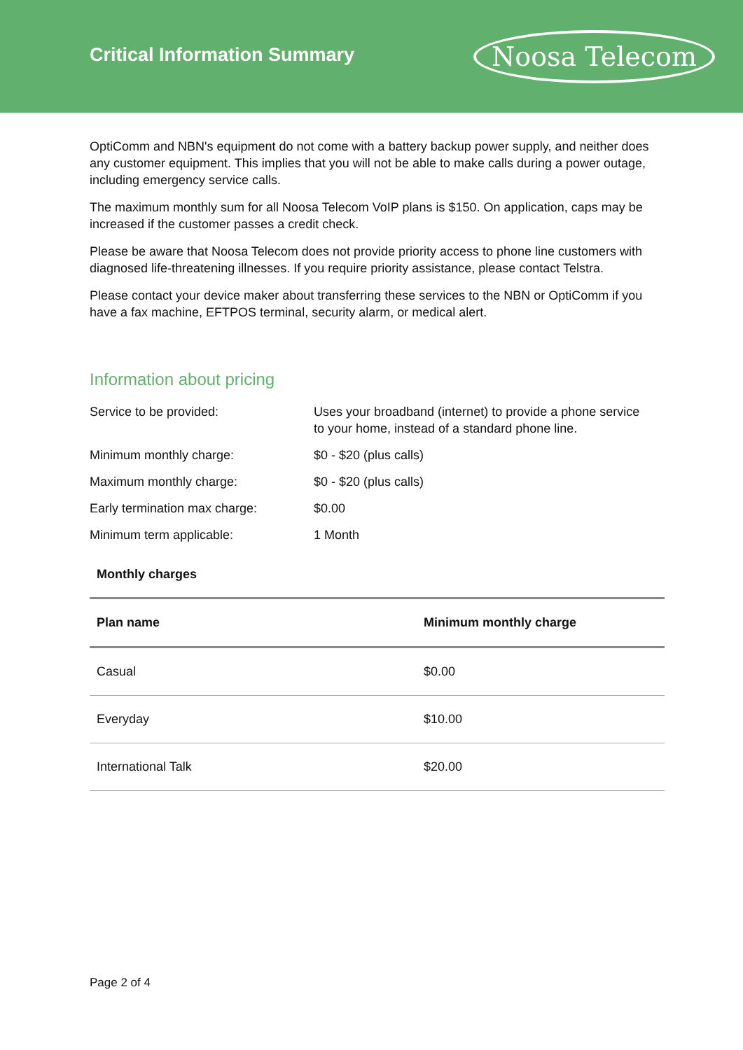Critical Information Summary
Noosa Telecom
OptiComm and NBN's equipment do not come with a battery backup power supply, and neither does any customer equipment. This implies that you will not be able to make calls during a power outage, including emergency service calls.
The maximum monthly sum for all Noosa Telecom VoIP plans is $150. On application, caps may be increased if the customer passes a credit check.
Please be aware that Noosa Telecom does not provide priority access to phone line customers with diagnosed life-threatening illnesses. If you require priority assistance, please contact Telstra.
Please contact your device maker about transferring these services to the NBN or OptiComm if you have a fax machine, EFTPOS terminal, security alarm, or medical alert.
Information about pricing
| Service to be provided: | Uses your broadband (internet) to provide a phone service to your home, instead of a standard phone line. |
| Minimum monthly charge: | $0 - $20 (plus calls) |
| Maximum monthly charge: | $0 - $20 (plus calls) |
| Early termination max charge: | $0.00 |
| Minimum term applicable: | 1 Month |
Monthly charges
| Plan name | Minimum monthly charge |
| --- | --- |
| Casual | $0.00 |
| Everyday | $10.00 |
| International Talk | $20.00 |
Page 2 of 4